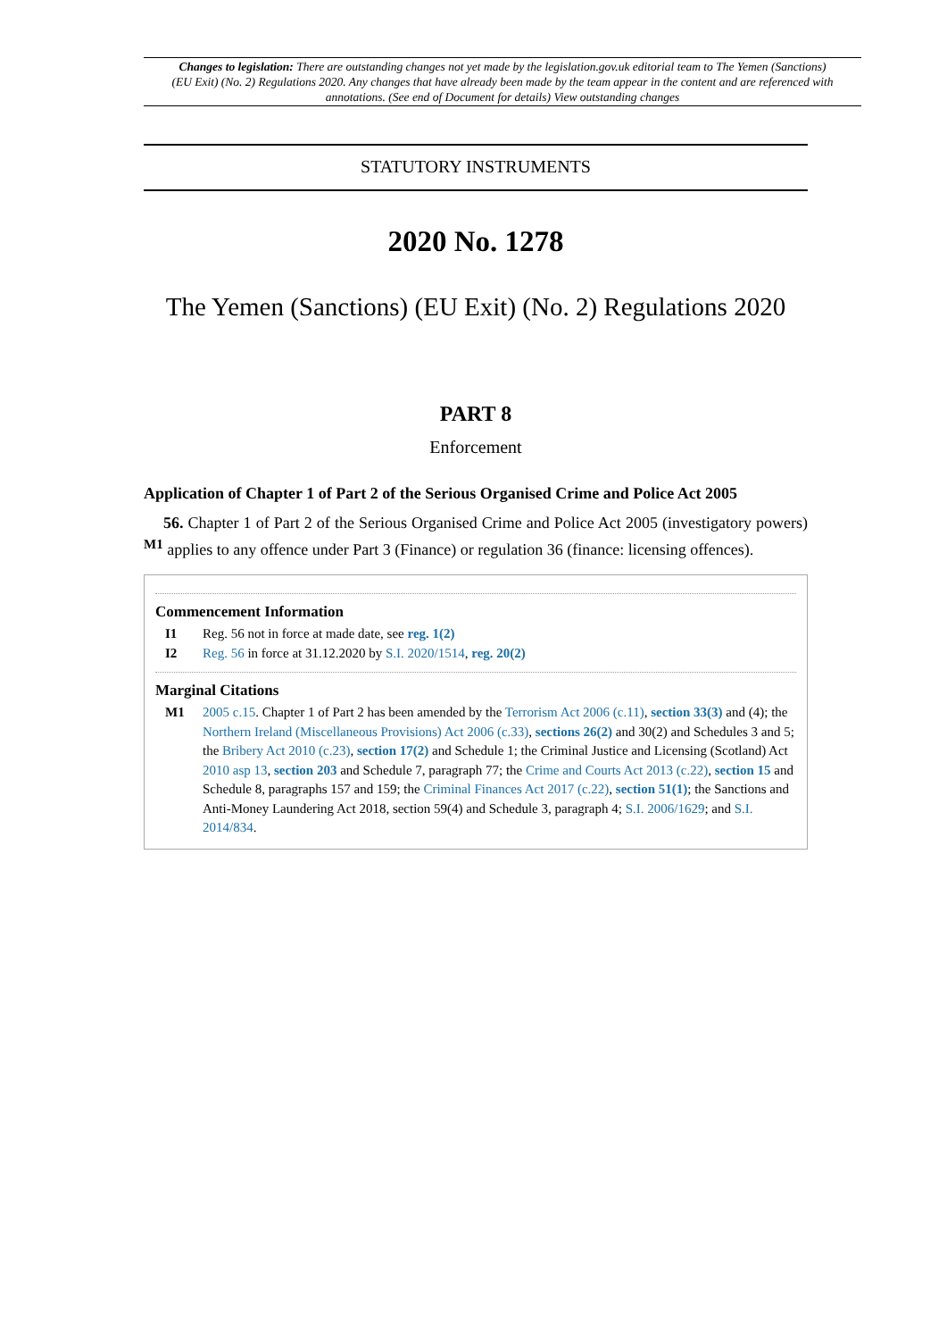Changes to legislation: There are outstanding changes not yet made by the legislation.gov.uk editorial team to The Yemen (Sanctions) (EU Exit) (No. 2) Regulations 2020. Any changes that have already been made by the team appear in the content and are referenced with annotations. (See end of Document for details) View outstanding changes
STATUTORY INSTRUMENTS
2020 No. 1278
The Yemen (Sanctions) (EU Exit) (No. 2) Regulations 2020
PART 8
Enforcement
Application of Chapter 1 of Part 2 of the Serious Organised Crime and Police Act 2005
56. Chapter 1 of Part 2 of the Serious Organised Crime and Police Act 2005 (investigatory powers) <sup>M1</sup> applies to any offence under Part 3 (Finance) or regulation 36 (finance: licensing offences).
Commencement Information
I1 Reg. 56 not in force at made date, see reg. 1(2)
I2 Reg. 56 in force at 31.12.2020 by S.I. 2020/1514, reg. 20(2)
Marginal Citations
M1 2005 c.15. Chapter 1 of Part 2 has been amended by the Terrorism Act 2006 (c.11), section 33(3) and (4); the Northern Ireland (Miscellaneous Provisions) Act 2006 (c.33), sections 26(2) and 30(2) and Schedules 3 and 5; the Bribery Act 2010 (c.23), section 17(2) and Schedule 1; the Criminal Justice and Licensing (Scotland) Act 2010 asp 13, section 203 and Schedule 7, paragraph 77; the Crime and Courts Act 2013 (c.22), section 15 and Schedule 8, paragraphs 157 and 159; the Criminal Finances Act 2017 (c.22), section 51(1); the Sanctions and Anti-Money Laundering Act 2018, section 59(4) and Schedule 3, paragraph 4; S.I. 2006/1629; and S.I. 2014/834.